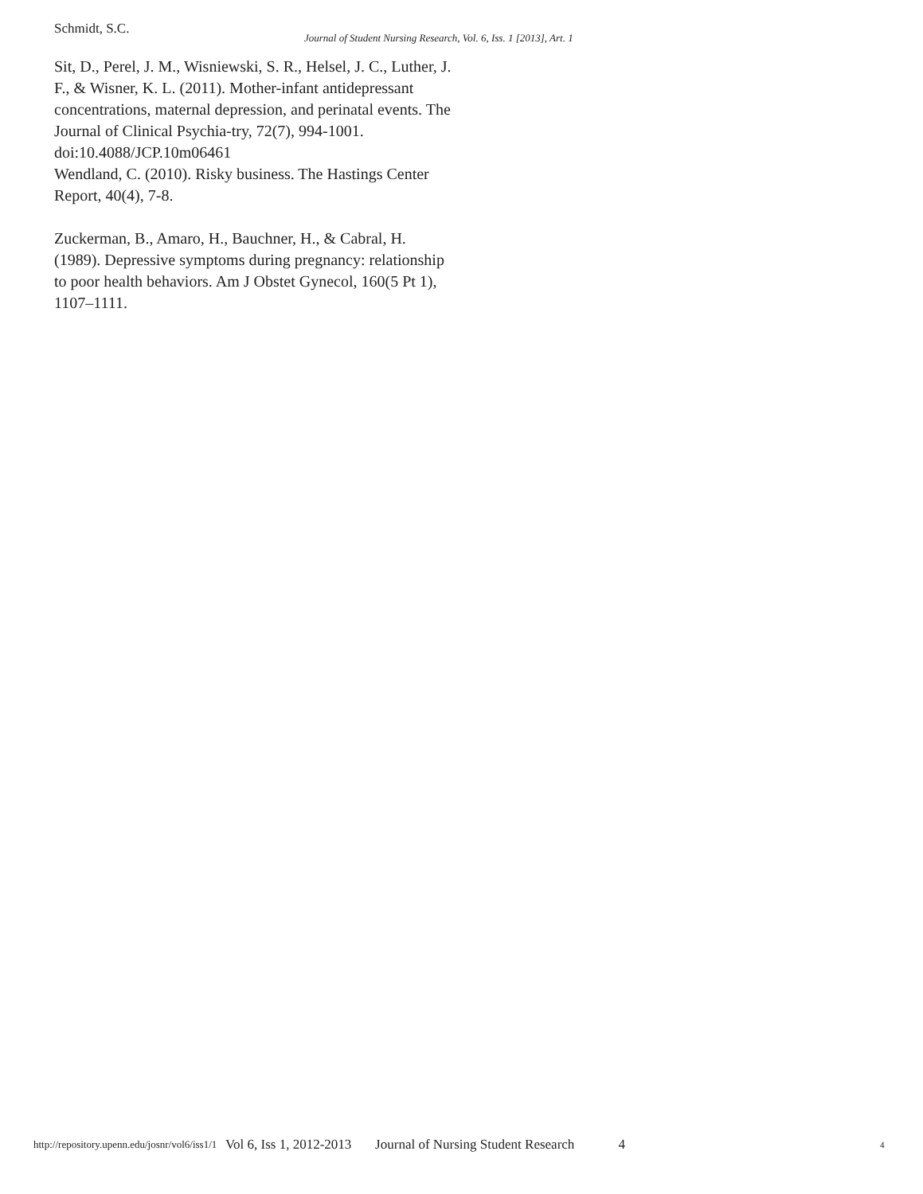Schmidt, S.C.
Journal of Student Nursing Research, Vol. 6, Iss. 1 [2013], Art. 1
Sit, D., Perel, J. M., Wisniewski, S. R., Helsel, J. C., Luther, J. F., & Wisner, K. L. (2011). Mother-infant antidepressant concentrations, maternal depression, and perinatal events. The Journal of Clinical Psychia-try, 72(7), 994-1001. doi:10.4088/JCP.10m06461
Wendland, C. (2010). Risky business. The Hastings Center Report, 40(4), 7-8.
Zuckerman, B., Amaro, H., Bauchner, H., & Cabral, H. (1989). Depressive symptoms during pregnancy: relationship to poor health behaviors. Am J Obstet Gynecol, 160(5 Pt 1), 1107–1111.
http://repository.upenn.edu/josnr/vol6/iss1/1 Vol 6, Iss 1, 2012-2013 Journal of Nursing Student Research 4 4